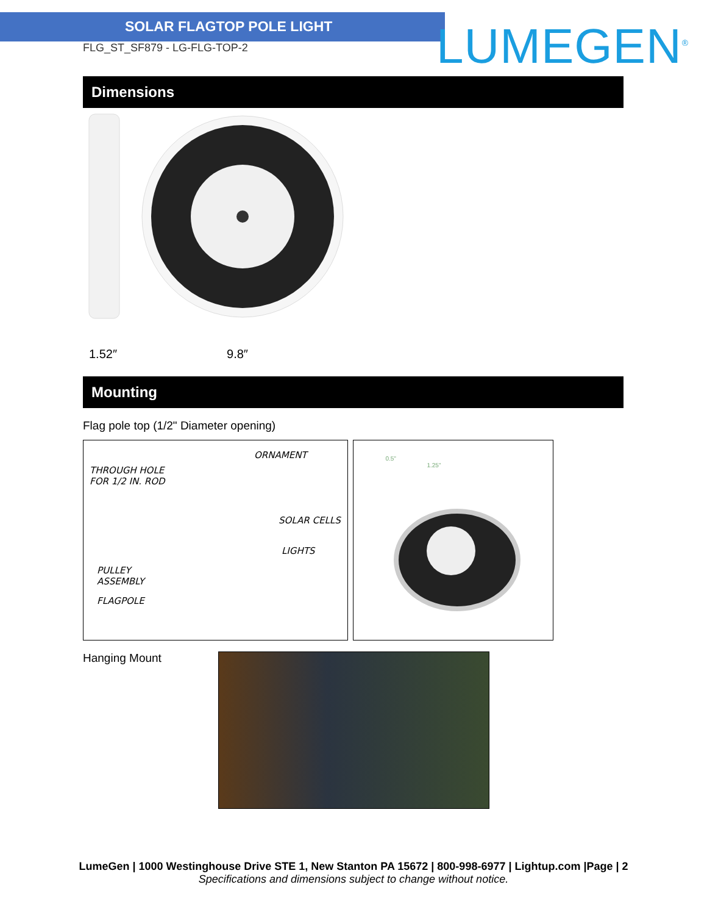SOLAR FLAGTOP POLE LIGHT
FLG_ST_SF879 - LG-FLG-TOP-2
LUMEGEN<sup>®</sup>
Dimensions
1.52″ 9.8″
Mounting
Flag pole top (1/2" Diameter opening)
ORNAMENT
THROUGH HOLE
FOR 1/2 IN. ROD
SOLAR CELLS
LIGHTS
PULLEY
ASSEMBLY
FLAGPOLE
0.5"
1.25"
Hanging Mount
LumeGen | 1000 Westinghouse Drive STE 1, New Stanton PA 15672 | 800-998-6977 | Lightup.com |Page | 2
Specifications and dimensions subject to change without notice.